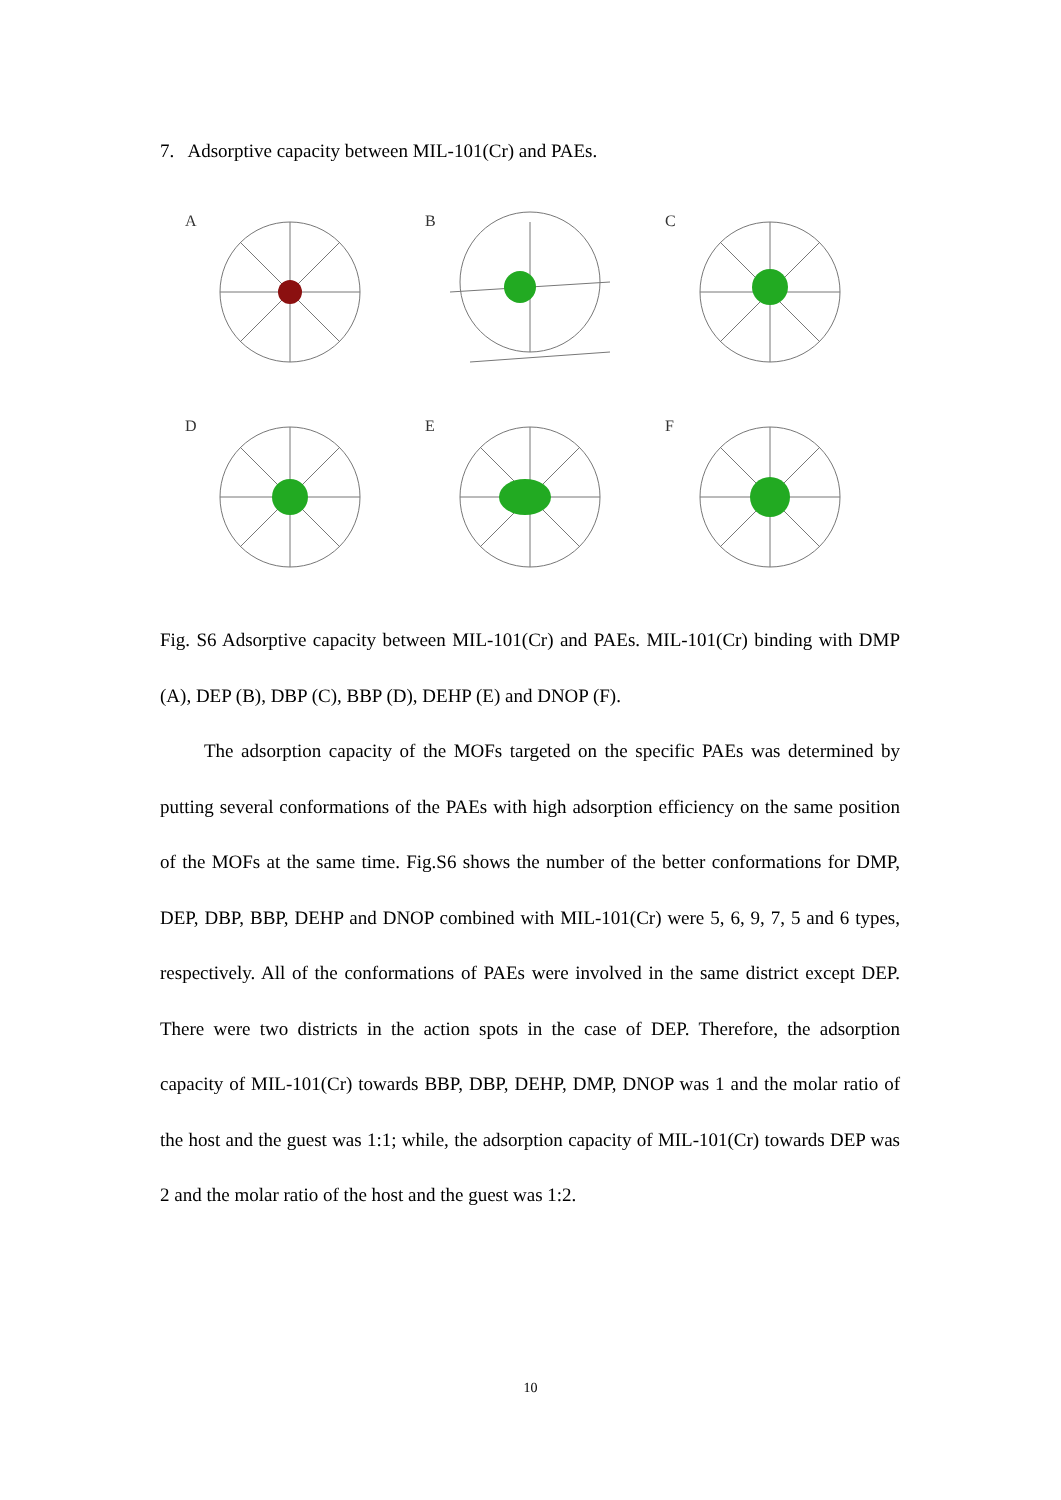7. Adsorptive capacity between MIL-101(Cr) and PAEs.
A
B
C
D
E
F
Fig. S6 Adsorptive capacity between MIL-101(Cr) and PAEs. MIL-101(Cr) binding with DMP (A), DEP (B), DBP (C), BBP (D), DEHP (E) and DNOP (F).
The adsorption capacity of the MOFs targeted on the specific PAEs was determined by putting several conformations of the PAEs with high adsorption efficiency on the same position of the MOFs at the same time. Fig.S6 shows the number of the better conformations for DMP, DEP, DBP, BBP, DEHP and DNOP combined with MIL-101(Cr) were 5, 6, 9, 7, 5 and 6 types, respectively. All of the conformations of PAEs were involved in the same district except DEP. There were two districts in the action spots in the case of DEP. Therefore, the adsorption capacity of MIL-101(Cr) towards BBP, DBP, DEHP, DMP, DNOP was 1 and the molar ratio of the host and the guest was 1:1; while, the adsorption capacity of MIL-101(Cr) towards DEP was 2 and the molar ratio of the host and the guest was 1:2.
10